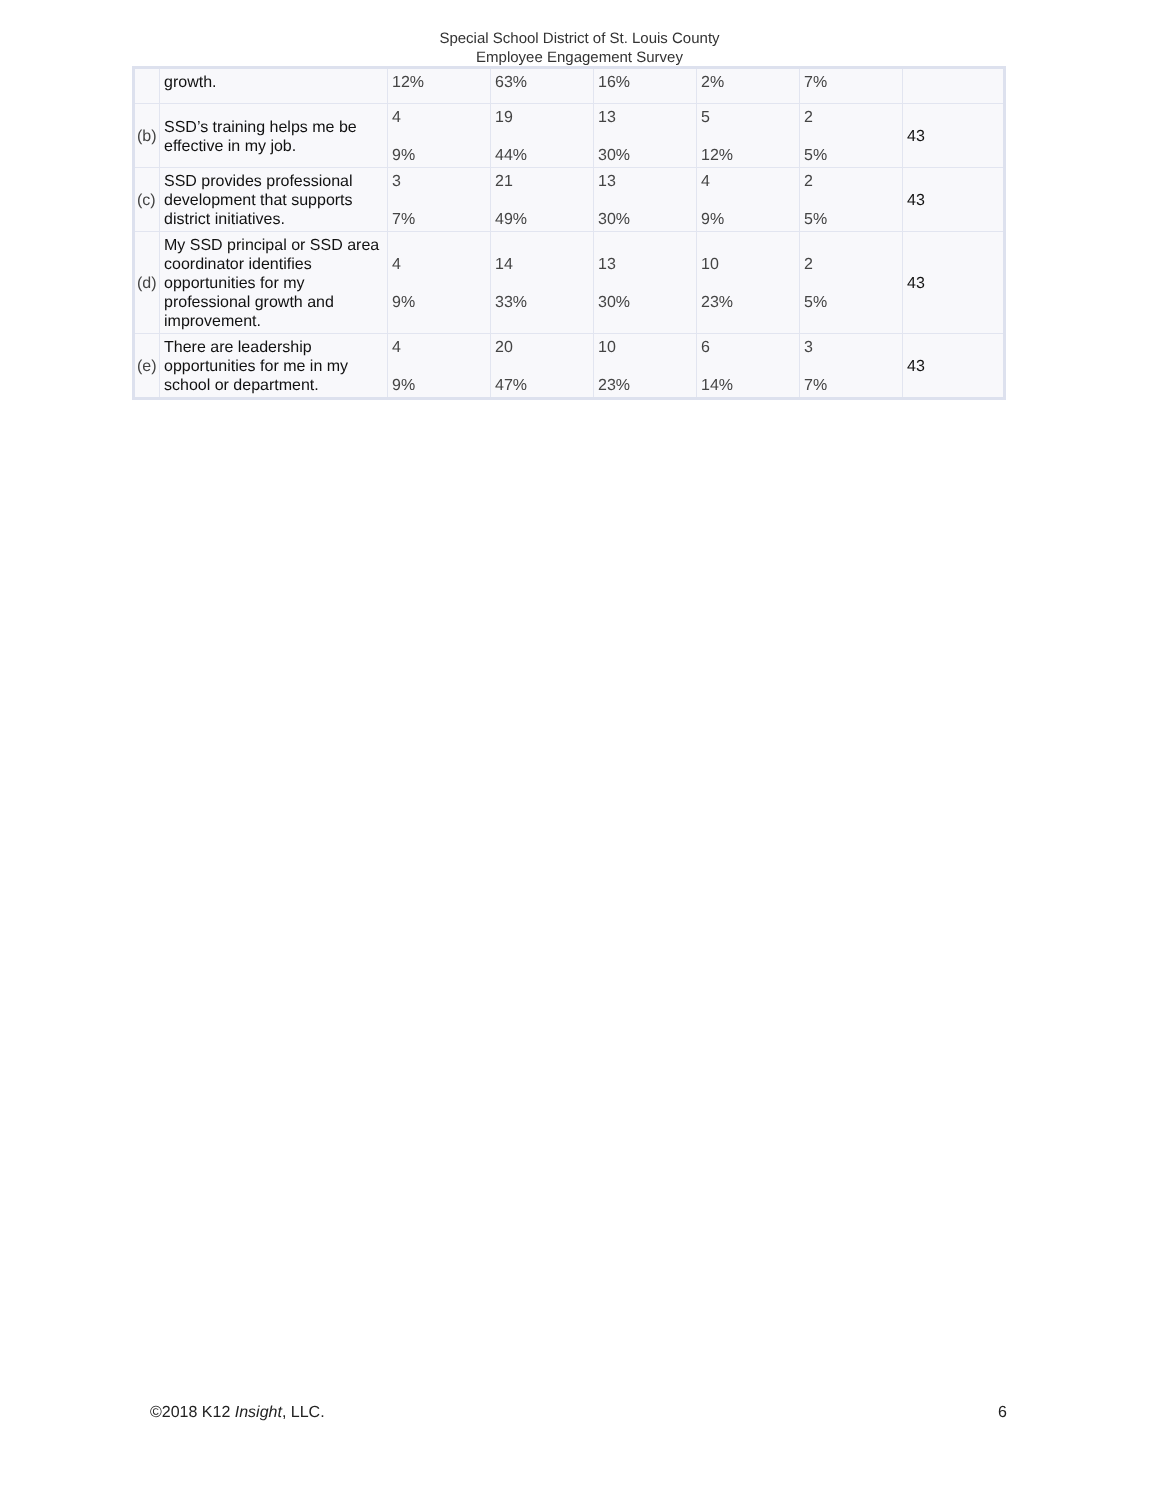Special School District of St. Louis County
Employee Engagement Survey
| | growth. | 12% | 63% | 16% | 2% | 7% | |
| (b) | SSD’s training helps me be effective in my job. | 4 9% | 19 44% | 13 30% | 5 12% | 2 5% | 43 |
| (c) | SSD provides professional development that supports district initiatives. | 3 7% | 21 49% | 13 30% | 4 9% | 2 5% | 43 |
| (d) | My SSD principal or SSD area coordinator identifies opportunities for my professional growth and improvement. | 4 9% | 14 33% | 13 30% | 10 23% | 2 5% | 43 |
| (e) | There are leadership opportunities for me in my school or department. | 4 9% | 20 47% | 10 23% | 6 14% | 3 7% | 43 |
©2018 K12 Insight, LLC. 6